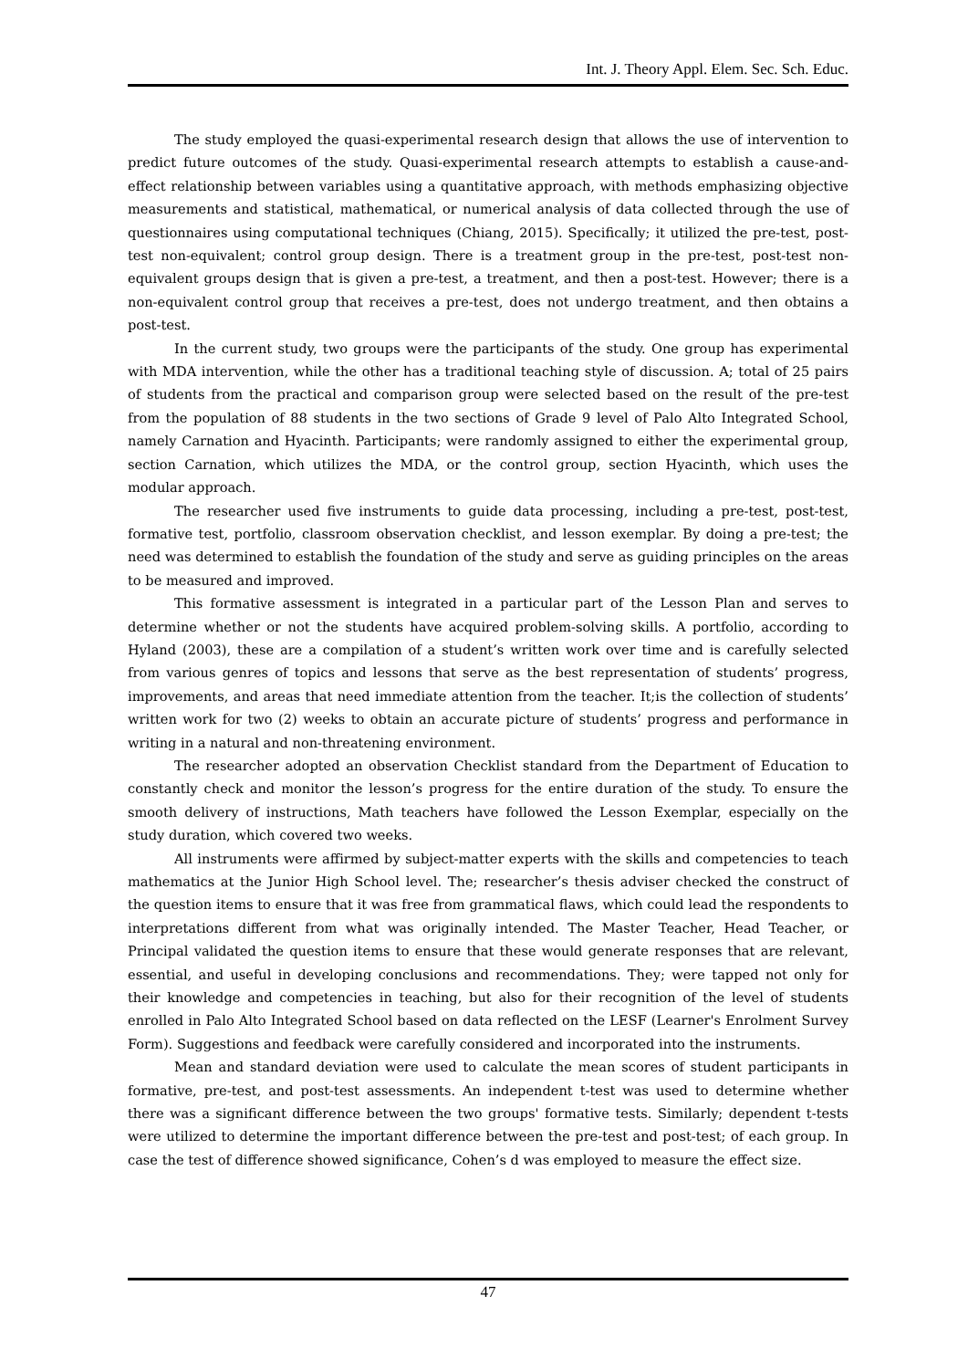Int. J. Theory Appl. Elem. Sec. Sch. Educ.
The study employed the quasi-experimental research design that allows the use of intervention to predict future outcomes of the study. Quasi-experimental research attempts to establish a cause-and-effect relationship between variables using a quantitative approach, with methods emphasizing objective measurements and statistical, mathematical, or numerical analysis of data collected through the use of questionnaires using computational techniques (Chiang, 2015). Specifically; it utilized the pre-test, post-test non-equivalent; control group design. There is a treatment group in the pre-test, post-test non-equivalent groups design that is given a pre-test, a treatment, and then a post-test. However; there is a non-equivalent control group that receives a pre-test, does not undergo treatment, and then obtains a post-test.
In the current study, two groups were the participants of the study. One group has experimental with MDA intervention, while the other has a traditional teaching style of discussion. A; total of 25 pairs of students from the practical and comparison group were selected based on the result of the pre-test from the population of 88 students in the two sections of Grade 9 level of Palo Alto Integrated School, namely Carnation and Hyacinth. Participants; were randomly assigned to either the experimental group, section Carnation, which utilizes the MDA, or the control group, section Hyacinth, which uses the modular approach.
The researcher used five instruments to guide data processing, including a pre-test, post-test, formative test, portfolio, classroom observation checklist, and lesson exemplar. By doing a pre-test; the need was determined to establish the foundation of the study and serve as guiding principles on the areas to be measured and improved.
This formative assessment is integrated in a particular part of the Lesson Plan and serves to determine whether or not the students have acquired problem-solving skills. A portfolio, according to Hyland (2003), these are a compilation of a student’s written work over time and is carefully selected from various genres of topics and lessons that serve as the best representation of students’ progress, improvements, and areas that need immediate attention from the teacher. It;is the collection of students’ written work for two (2) weeks to obtain an accurate picture of students’ progress and performance in writing in a natural and non-threatening environment.
The researcher adopted an observation Checklist standard from the Department of Education to constantly check and monitor the lesson’s progress for the entire duration of the study. To ensure the smooth delivery of instructions, Math teachers have followed the Lesson Exemplar, especially on the study duration, which covered two weeks.
All instruments were affirmed by subject-matter experts with the skills and competencies to teach mathematics at the Junior High School level. The; researcher’s thesis adviser checked the construct of the question items to ensure that it was free from grammatical flaws, which could lead the respondents to interpretations different from what was originally intended. The Master Teacher, Head Teacher, or Principal validated the question items to ensure that these would generate responses that are relevant, essential, and useful in developing conclusions and recommendations. They; were tapped not only for their knowledge and competencies in teaching, but also for their recognition of the level of students enrolled in Palo Alto Integrated School based on data reflected on the LESF (Learner's Enrolment Survey Form). Suggestions and feedback were carefully considered and incorporated into the instruments.
Mean and standard deviation were used to calculate the mean scores of student participants in formative, pre-test, and post-test assessments. An independent t-test was used to determine whether there was a significant difference between the two groups' formative tests. Similarly; dependent t-tests were utilized to determine the important difference between the pre-test and post-test; of each group. In case the test of difference showed significance, Cohen’s d was employed to measure the effect size.
47